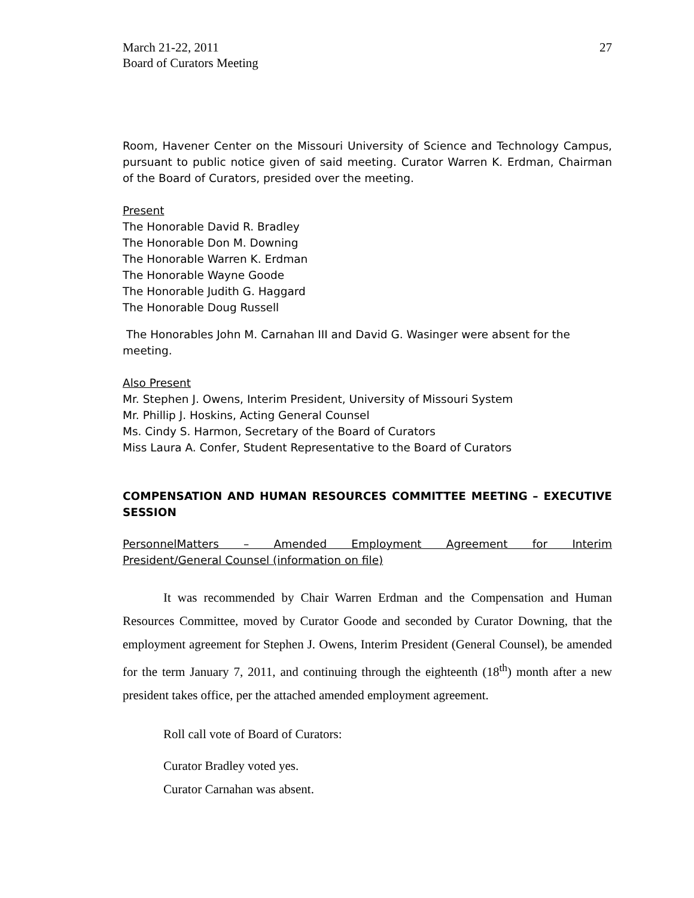March 21-22, 2011
Board of Curators Meeting
27
Room, Havener Center on the Missouri University of Science and Technology Campus, pursuant to public notice given of said meeting. Curator Warren K. Erdman, Chairman of the Board of Curators, presided over the meeting.
Present
The Honorable David R. Bradley
The Honorable Don M. Downing
The Honorable Warren K. Erdman
The Honorable Wayne Goode
The Honorable Judith G. Haggard
The Honorable Doug Russell
The Honorables John M. Carnahan III and David G. Wasinger were absent for the meeting.
Also Present
Mr. Stephen J. Owens, Interim President, University of Missouri System
Mr. Phillip J. Hoskins, Acting General Counsel
Ms. Cindy S. Harmon, Secretary of the Board of Curators
Miss Laura A. Confer, Student Representative to the Board of Curators
COMPENSATION AND HUMAN RESOURCES COMMITTEE MEETING – EXECUTIVE SESSION
PersonnelMatters – Amended Employment Agreement for Interim
President/General Counsel (information on file)
It was recommended by Chair Warren Erdman and the Compensation and Human Resources Committee, moved by Curator Goode and seconded by Curator Downing, that the employment agreement for Stephen J. Owens, Interim President (General Counsel), be amended for the term January 7, 2011, and continuing through the eighteenth (18<sup>th</sup>) month after a new president takes office, per the attached amended employment agreement.
Roll call vote of Board of Curators:
Curator Bradley voted yes.
Curator Carnahan was absent.